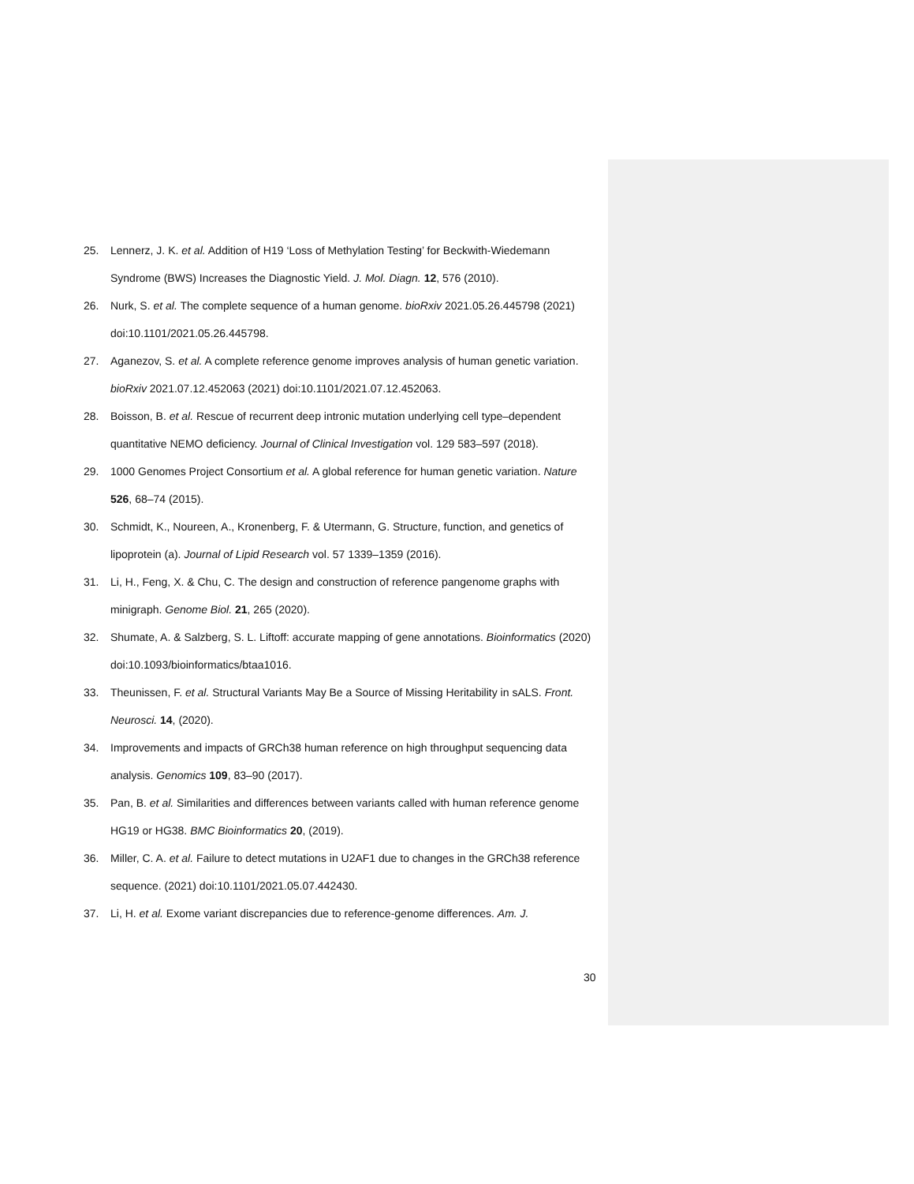25. Lennerz, J. K. et al. Addition of H19 ‘Loss of Methylation Testing’ for Beckwith-Wiedemann Syndrome (BWS) Increases the Diagnostic Yield. J. Mol. Diagn. 12, 576 (2010).
26. Nurk, S. et al. The complete sequence of a human genome. bioRxiv 2021.05.26.445798 (2021) doi:10.1101/2021.05.26.445798.
27. Aganezov, S. et al. A complete reference genome improves analysis of human genetic variation. bioRxiv 2021.07.12.452063 (2021) doi:10.1101/2021.07.12.452063.
28. Boisson, B. et al. Rescue of recurrent deep intronic mutation underlying cell type–dependent quantitative NEMO deficiency. Journal of Clinical Investigation vol. 129 583–597 (2018).
29. 1000 Genomes Project Consortium et al. A global reference for human genetic variation. Nature 526, 68–74 (2015).
30. Schmidt, K., Noureen, A., Kronenberg, F. & Utermann, G. Structure, function, and genetics of lipoprotein (a). Journal of Lipid Research vol. 57 1339–1359 (2016).
31. Li, H., Feng, X. & Chu, C. The design and construction of reference pangenome graphs with minigraph. Genome Biol. 21, 265 (2020).
32. Shumate, A. & Salzberg, S. L. Liftoff: accurate mapping of gene annotations. Bioinformatics (2020) doi:10.1093/bioinformatics/btaa1016.
33. Theunissen, F. et al. Structural Variants May Be a Source of Missing Heritability in sALS. Front. Neurosci. 14, (2020).
34. Improvements and impacts of GRCh38 human reference on high throughput sequencing data analysis. Genomics 109, 83–90 (2017).
35. Pan, B. et al. Similarities and differences between variants called with human reference genome HG19 or HG38. BMC Bioinformatics 20, (2019).
36. Miller, C. A. et al. Failure to detect mutations in U2AF1 due to changes in the GRCh38 reference sequence. (2021) doi:10.1101/2021.05.07.442430.
37. Li, H. et al. Exome variant discrepancies due to reference-genome differences. Am. J.
30